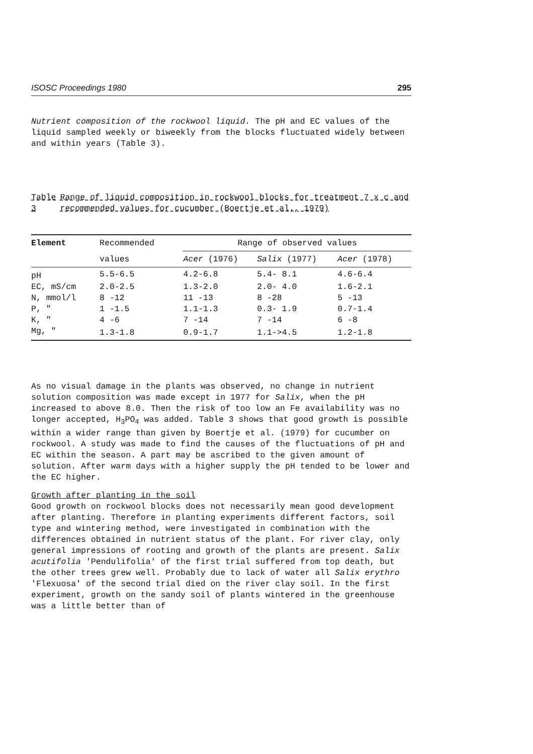ISOSC Proceedings 1980 295
Nutrient composition of the rockwool liquid. The pH and EC values of the liquid sampled weekly or biweekly from the blocks fluctuated widely between and within years (Table 3).
Table 3 Range of liquid composition in rockwool blocks for treatment 7 x c and recommended values for cucumber (Boertje et al., 1979)
| Element | Recommended | Range of observed values | | |
| --- | --- | --- | --- | --- |
| | values | Acer (1976) | Salix (1977) | Acer (1978) |
| pH | 5.5-6.5 | 4.2-6.8 | 5.4- 8.1 | 4.6-6.4 |
| EC, mS/cm | 2.0-2.5 | 1.3-2.0 | 2.0- 4.0 | 1.6-2.1 |
| N, mmol/l | 8 -12 | 11 -13 | 8 -28 | 5 -13 |
| P, " | 1 -1.5 | 1.1-1.3 | 0.3- 1.9 | 0.7-1.4 |
| K, " | 4 -6 | 7 -14 | 7 -14 | 6 -8 |
| Mg, " | 1.3-1.8 | 0.9-1.7 | 1.1->4.5 | 1.2-1.8 |
As no visual damage in the plants was observed, no change in nutrient solution composition was made except in 1977 for Salix, when the pH increased to above 8.0. Then the risk of too low an Fe availability was no longer accepted, H<sub>3</sub>PO<sub>4</sub> was added. Table 3 shows that good growth is possible within a wider range than given by Boertje et al. (1979) for cucumber on rockwool. A study was made to find the causes of the fluctuations of pH and EC within the season. A part may be ascribed to the given amount of solution. After warm days with a higher supply the pH tended to be lower and the EC higher.
Growth after planting in the soil
Good growth on rockwool blocks does not necessarily mean good development after planting. Therefore in planting experiments different factors, soil type and wintering method, were investigated in combination with the differences obtained in nutrient status of the plant. For river clay, only general impressions of rooting and growth of the plants are present. Salix acutifolia 'Pendulifolia' of the first trial suffered from top death, but the other trees grew well. Probably due to lack of water all Salix erythro 'Flexuosa' of the second trial died on the river clay soil. In the first experiment, growth on the sandy soil of plants wintered in the greenhouse was a little better than of